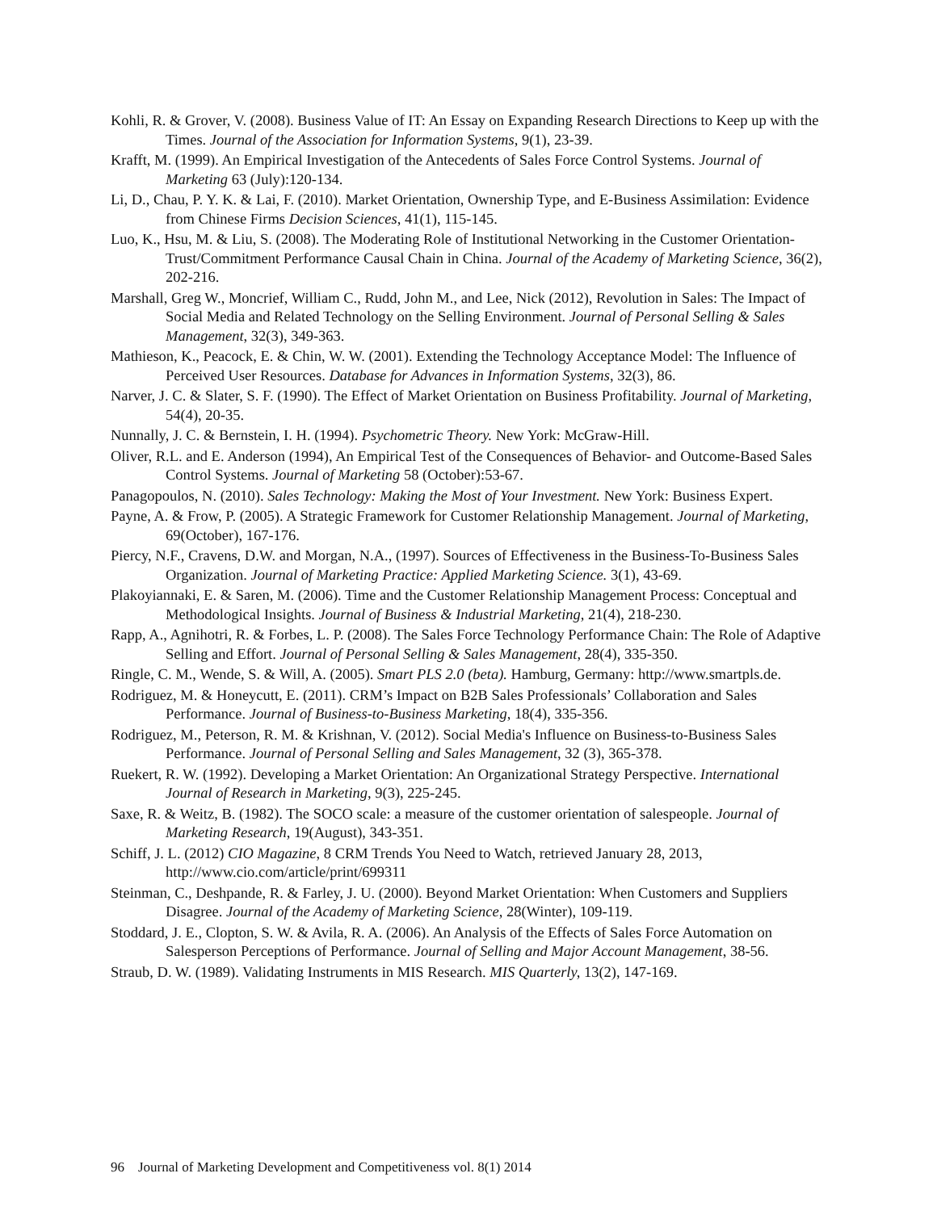Kohli, R. & Grover, V. (2008). Business Value of IT: An Essay on Expanding Research Directions to Keep up with the Times. Journal of the Association for Information Systems, 9(1), 23-39.
Krafft, M. (1999). An Empirical Investigation of the Antecedents of Sales Force Control Systems. Journal of Marketing 63 (July):120-134.
Li, D., Chau, P. Y. K. & Lai, F. (2010). Market Orientation, Ownership Type, and E-Business Assimilation: Evidence from Chinese Firms Decision Sciences, 41(1), 115-145.
Luo, K., Hsu, M. & Liu, S. (2008). The Moderating Role of Institutional Networking in the Customer Orientation-Trust/Commitment Performance Causal Chain in China. Journal of the Academy of Marketing Science, 36(2), 202-216.
Marshall, Greg W., Moncrief, William C., Rudd, John M., and Lee, Nick (2012), Revolution in Sales: The Impact of Social Media and Related Technology on the Selling Environment. Journal of Personal Selling & Sales Management, 32(3), 349-363.
Mathieson, K., Peacock, E. & Chin, W. W. (2001). Extending the Technology Acceptance Model: The Influence of Perceived User Resources. Database for Advances in Information Systems, 32(3), 86.
Narver, J. C. & Slater, S. F. (1990). The Effect of Market Orientation on Business Profitability. Journal of Marketing, 54(4), 20-35.
Nunnally, J. C. & Bernstein, I. H. (1994). Psychometric Theory. New York: McGraw-Hill.
Oliver, R.L. and E. Anderson (1994), An Empirical Test of the Consequences of Behavior- and Outcome-Based Sales Control Systems. Journal of Marketing 58 (October):53-67.
Panagopoulos, N. (2010). Sales Technology: Making the Most of Your Investment. New York: Business Expert.
Payne, A. & Frow, P. (2005). A Strategic Framework for Customer Relationship Management. Journal of Marketing, 69(October), 167-176.
Piercy, N.F., Cravens, D.W. and Morgan, N.A., (1997). Sources of Effectiveness in the Business-To-Business Sales Organization. Journal of Marketing Practice: Applied Marketing Science. 3(1), 43-69.
Plakoyiannaki, E. & Saren, M. (2006). Time and the Customer Relationship Management Process: Conceptual and Methodological Insights. Journal of Business & Industrial Marketing, 21(4), 218-230.
Rapp, A., Agnihotri, R. & Forbes, L. P. (2008). The Sales Force Technology Performance Chain: The Role of Adaptive Selling and Effort. Journal of Personal Selling & Sales Management, 28(4), 335-350.
Ringle, C. M., Wende, S. & Will, A. (2005). Smart PLS 2.0 (beta). Hamburg, Germany: http://www.smartpls.de.
Rodriguez, M. & Honeycutt, E. (2011). CRM’s Impact on B2B Sales Professionals’ Collaboration and Sales Performance. Journal of Business-to-Business Marketing, 18(4), 335-356.
Rodriguez, M., Peterson, R. M. & Krishnan, V. (2012). Social Media's Influence on Business-to-Business Sales Performance. Journal of Personal Selling and Sales Management, 32 (3), 365-378.
Ruekert, R. W. (1992). Developing a Market Orientation: An Organizational Strategy Perspective. International Journal of Research in Marketing, 9(3), 225-245.
Saxe, R. & Weitz, B. (1982). The SOCO scale: a measure of the customer orientation of salespeople. Journal of Marketing Research, 19(August), 343-351.
Schiff, J. L. (2012) CIO Magazine, 8 CRM Trends You Need to Watch, retrieved January 28, 2013, http://www.cio.com/article/print/699311
Steinman, C., Deshpande, R. & Farley, J. U. (2000). Beyond Market Orientation: When Customers and Suppliers Disagree. Journal of the Academy of Marketing Science, 28(Winter), 109-119.
Stoddard, J. E., Clopton, S. W. & Avila, R. A. (2006). An Analysis of the Effects of Sales Force Automation on Salesperson Perceptions of Performance. Journal of Selling and Major Account Management, 38-56.
Straub, D. W. (1989). Validating Instruments in MIS Research. MIS Quarterly, 13(2), 147-169.
96 Journal of Marketing Development and Competitiveness vol. 8(1) 2014